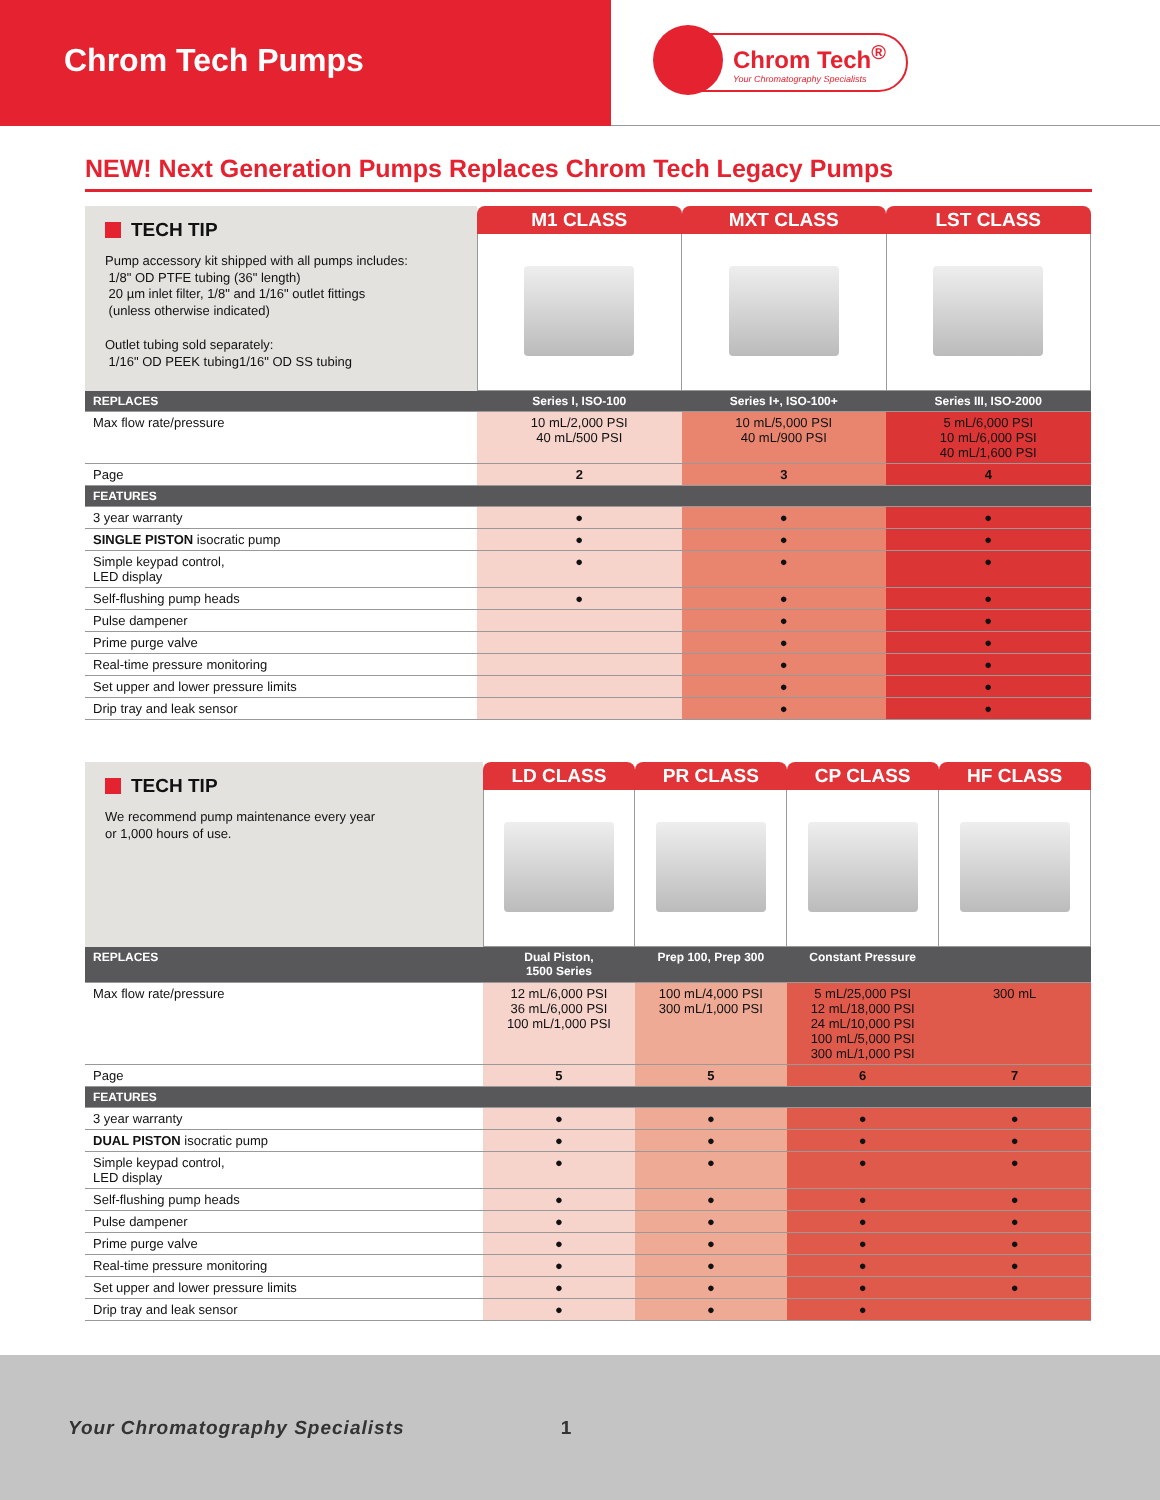Chrom Tech Pumps
Chrom Tech<sup>®</sup>
Your Chromatography Specialists
NEW! Next Generation Pumps Replaces Chrom Tech Legacy Pumps
| TECH TIP Pump accessory kit shipped with all pumps includes: 1/8" OD PTFE tubing (36" length) 20 µm inlet filter, 1/8" and 1/16" outlet fittings (unless otherwise indicated) Outlet tubing sold separately: 1/16" OD PEEK tubing1/16" OD SS tubing | M1 CLASS | MXT CLASS | LST CLASS |
| REPLACES | Series I, ISO-100 | Series I+, ISO-100+ | Series III, ISO-2000 |
| Max flow rate/pressure | 10 mL/2,000 PSI 40 mL/500 PSI | 10 mL/5,000 PSI 40 mL/900 PSI | 5 mL/6,000 PSI 10 mL/6,000 PSI 40 mL/1,600 PSI |
| Page | 2 | 3 | 4 |
| FEATURES | | | |
| 3 year warranty | ● | ● | ● |
| SINGLE PISTON isocratic pump | ● | ● | ● |
| Simple keypad control, LED display | ● | ● | ● |
| Self-flushing pump heads | ● | ● | ● |
| Pulse dampener | | ● | ● |
| Prime purge valve | | ● | ● |
| Real-time pressure monitoring | | ● | ● |
| Set upper and lower pressure limits | | ● | ● |
| Drip tray and leak sensor | | ● | ● |
| TECH TIP We recommend pump maintenance every year or 1,000 hours of use. | LD CLASS | PR CLASS | CP CLASS | HF CLASS |
| REPLACES | Dual Piston, 1500 Series | Prep 100, Prep 300 | Constant Pressure | |
| Max flow rate/pressure | 12 mL/6,000 PSI 36 mL/6,000 PSI 100 mL/1,000 PSI | 100 mL/4,000 PSI 300 mL/1,000 PSI | 5 mL/25,000 PSI 12 mL/18,000 PSI 24 mL/10,000 PSI 100 mL/5,000 PSI 300 mL/1,000 PSI | 300 mL |
| Page | 5 | 5 | 6 | 7 |
| FEATURES | | | | |
| 3 year warranty | ● | ● | ● | ● |
| DUAL PISTON isocratic pump | ● | ● | ● | ● |
| Simple keypad control, LED display | ● | ● | ● | ● |
| Self-flushing pump heads | ● | ● | ● | ● |
| Pulse dampener | ● | ● | ● | ● |
| Prime purge valve | ● | ● | ● | ● |
| Real-time pressure monitoring | ● | ● | ● | ● |
| Set upper and lower pressure limits | ● | ● | ● | ● |
| Drip tray and leak sensor | ● | ● | ● | |
Your Chromatography Specialists 1